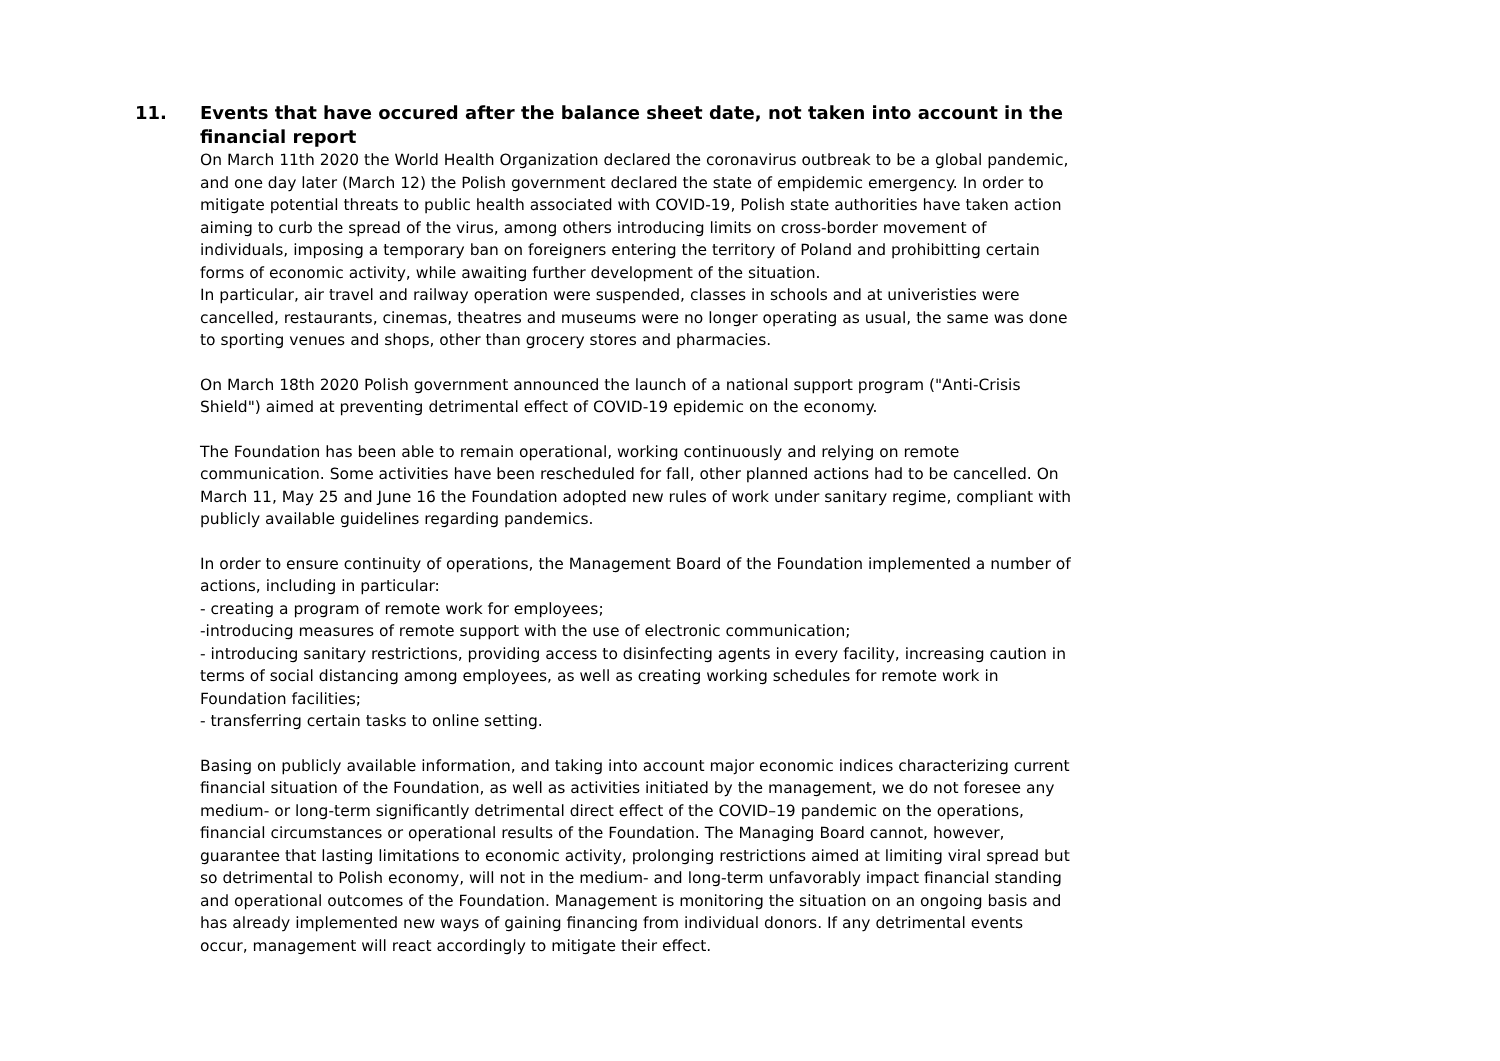11. Events that have occured after the balance sheet date, not taken into account in the financial report
On March 11th 2020 the World Health Organization declared the coronavirus outbreak to be a global pandemic, and one day later (March 12) the Polish government declared the state of empidemic emergency. In order to mitigate potential threats to public health associated with COVID-19, Polish state authorities have taken action aiming to curb the spread of the virus, among others introducing limits on cross-border movement of
individuals, imposing a temporary ban on foreigners entering the territory of Poland and prohibitting certain forms of economic activity, while awaiting further development of the situation.
In particular, air travel and railway operation were suspended, classes in schools and at univeristies were cancelled, restaurants, cinemas, theatres and museums were no longer operating as usual, the same was done to sporting venues and shops, other than grocery stores and pharmacies.
On March 18th 2020 Polish government announced the launch of a national support program ("Anti-Crisis Shield") aimed at preventing detrimental effect of COVID-19 epidemic on the economy.
The Foundation has been able to remain operational, working continuously and relying on remote communication. Some activities have been rescheduled for fall, other planned actions had to be cancelled. On March 11, May 25 and June 16 the Foundation adopted new rules of work under sanitary regime, compliant with publicly available guidelines regarding pandemics.
In order to ensure continuity of operations, the Management Board of the Foundation implemented a number of actions, including in particular:
- creating a program of remote work for employees;
-introducing measures of remote support with the use of electronic communication;
- introducing sanitary restrictions, providing access to disinfecting agents in every facility, increasing caution in terms of social distancing among employees, as well as creating working schedules for remote work in Foundation facilities;
- transferring certain tasks to online setting.
Basing on publicly available information, and taking into account major economic indices characterizing current financial situation of the Foundation, as well as activities initiated by the management, we do not foresee any medium- or long-term significantly detrimental direct effect of the COVID–19 pandemic on the operations, financial circumstances or operational results of the Foundation. The Managing Board cannot, however, guarantee that lasting limitations to economic activity, prolonging restrictions aimed at limiting viral spread but so detrimental to Polish economy, will not in the medium- and long-term unfavorably impact financial standing and operational outcomes of the Foundation. Management is monitoring the situation on an ongoing basis and has already implemented new ways of gaining financing from individual donors. If any detrimental events occur, management will react accordingly to mitigate their effect.